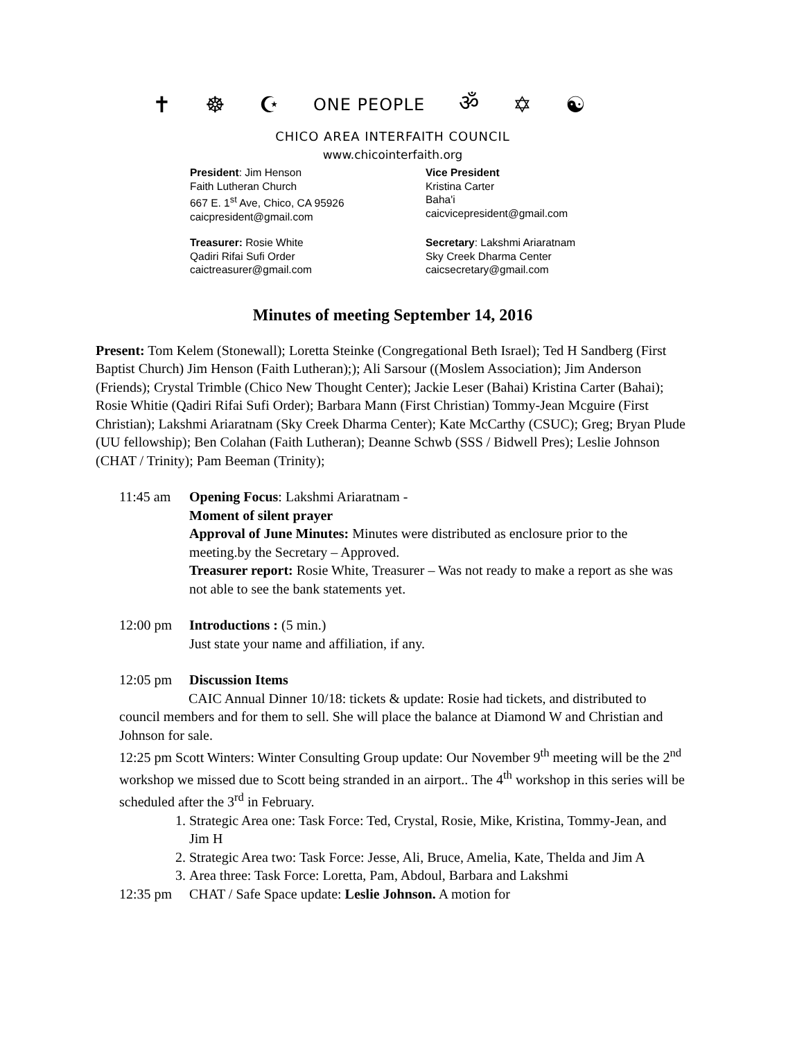✝ ☸ ☪ ONE PEOPLE ॐ ✡ ☯
CHICO AREA INTERFAITH COUNCIL
www.chicointerfaith.org
President: Jim Henson
Faith Lutheran Church
667 E. 1<sup>st</sup> Ave, Chico, CA 95926
caicpresident@gmail.com
Vice President
Kristina Carter
Baha'i
caicvicepresident@gmail.com
Treasurer: Rosie White
Qadiri Rifai Sufi Order
caictreasurer@gmail.com
Secretary: Lakshmi Ariaratnam
Sky Creek Dharma Center
caicsecretary@gmail.com
Minutes of meeting September 14, 2016
Present: Tom Kelem (Stonewall); Loretta Steinke (Congregational Beth Israel); Ted H Sandberg (First Baptist Church) Jim Henson (Faith Lutheran);); Ali Sarsour ((Moslem Association); Jim Anderson (Friends); Crystal Trimble (Chico New Thought Center); Jackie Leser (Bahai) Kristina Carter (Bahai); Rosie Whitie (Qadiri Rifai Sufi Order); Barbara Mann (First Christian) Tommy-Jean Mcguire (First Christian); Lakshmi Ariaratnam (Sky Creek Dharma Center); Kate McCarthy (CSUC); Greg; Bryan Plude (UU fellowship); Ben Colahan (Faith Lutheran); Deanne Schwb (SSS / Bidwell Pres); Leslie Johnson (CHAT / Trinity); Pam Beeman (Trinity);
11:45 am Opening Focus: Lakshmi Ariaratnam -
Moment of silent prayer
Approval of June Minutes: Minutes were distributed as enclosure prior to the meeting.by the Secretary – Approved.
Treasurer report: Rosie White, Treasurer – Was not ready to make a report as she was not able to see the bank statements yet.
12:00 pm Introductions : (5 min.)
Just state your name and affiliation, if any.
12:05 pm Discussion Items
CAIC Annual Dinner 10/18: tickets & update: Rosie had tickets, and distributed to council members and for them to sell. She will place the balance at Diamond W and Christian and Johnson for sale.
12:25 pm Scott Winters: Winter Consulting Group update: Our November 9<sup>th</sup> meeting will be the 2<sup>nd</sup> workshop we missed due to Scott being stranded in an airport.. The 4<sup>th</sup> workshop in this series will be scheduled after the 3<sup>rd</sup> in February.
1. Strategic Area one: Task Force: Ted, Crystal, Rosie, Mike, Kristina, Tommy-Jean, and Jim H
2. Strategic Area two: Task Force: Jesse, Ali, Bruce, Amelia, Kate, Thelda and Jim A
3. Area three: Task Force: Loretta, Pam, Abdoul, Barbara and Lakshmi
12:35 pm CHAT / Safe Space update: Leslie Johnson. A motion for